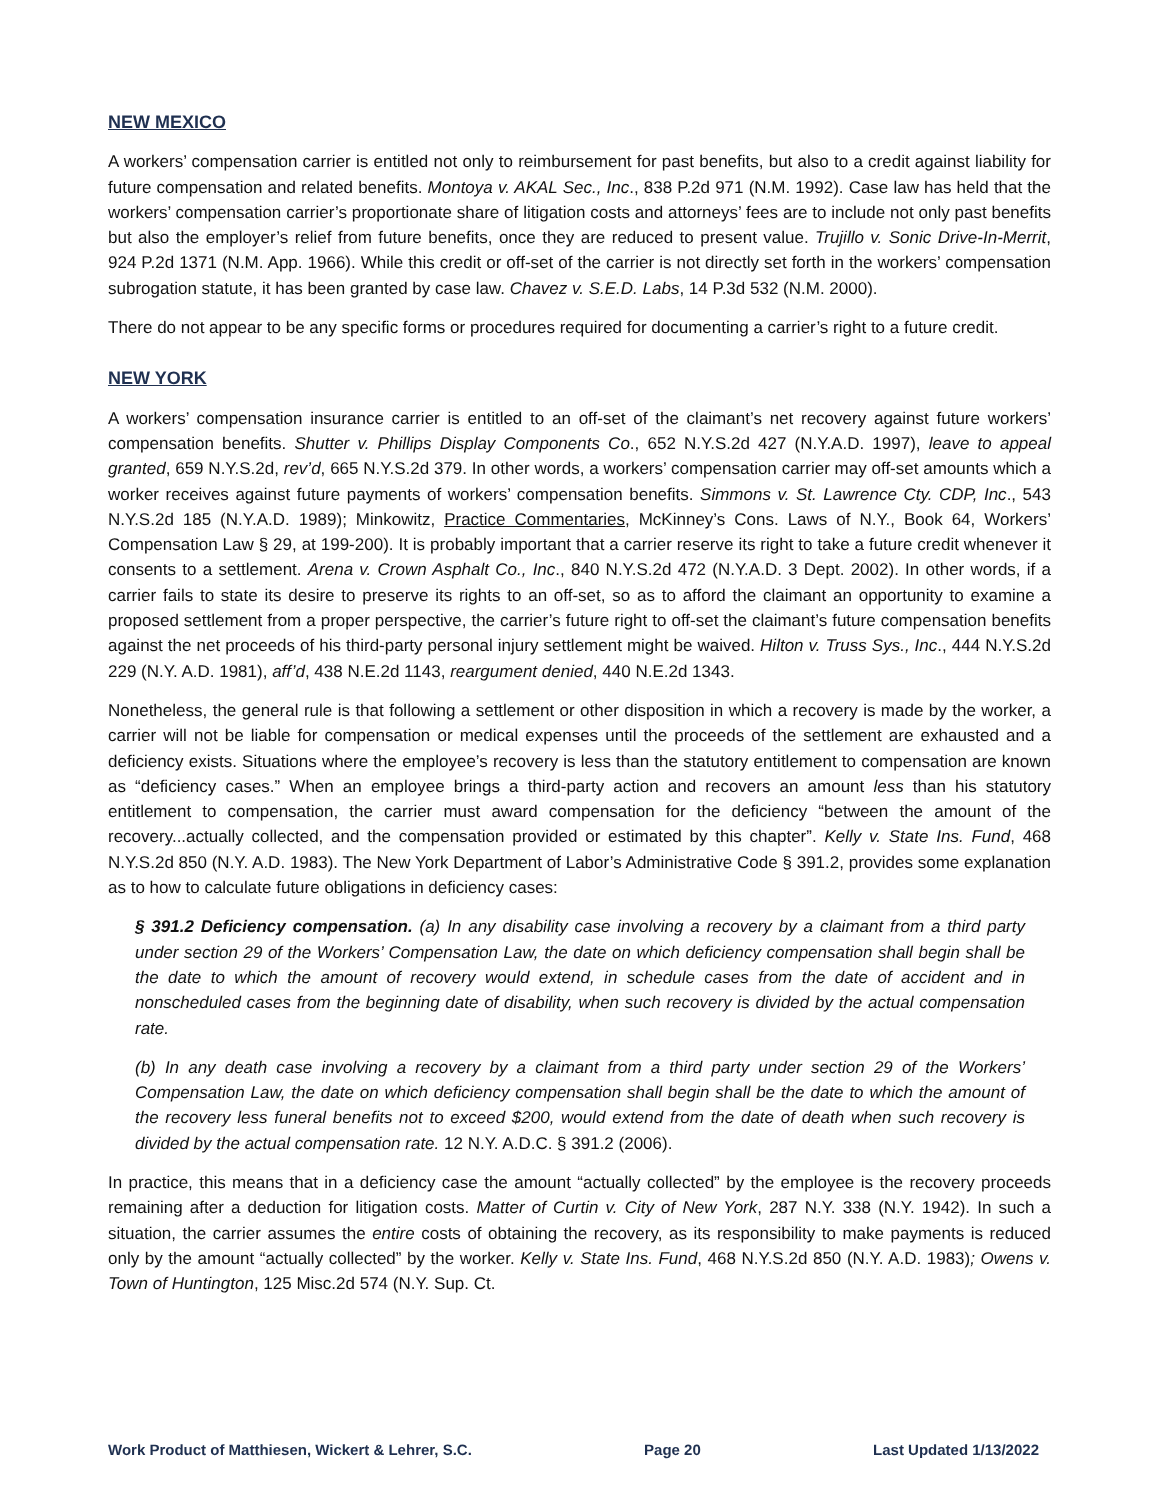NEW MEXICO
A workers’ compensation carrier is entitled not only to reimbursement for past benefits, but also to a credit against liability for future compensation and related benefits. Montoya v. AKAL Sec., Inc., 838 P.2d 971 (N.M. 1992). Case law has held that the workers’ compensation carrier’s proportionate share of litigation costs and attorneys’ fees are to include not only past benefits but also the employer’s relief from future benefits, once they are reduced to present value. Trujillo v. Sonic Drive-In-Merrit, 924 P.2d 1371 (N.M. App. 1966). While this credit or off-set of the carrier is not directly set forth in the workers’ compensation subrogation statute, it has been granted by case law. Chavez v. S.E.D. Labs, 14 P.3d 532 (N.M. 2000).
There do not appear to be any specific forms or procedures required for documenting a carrier’s right to a future credit.
NEW YORK
A workers’ compensation insurance carrier is entitled to an off-set of the claimant’s net recovery against future workers’ compensation benefits. Shutter v. Phillips Display Components Co., 652 N.Y.S.2d 427 (N.Y.A.D. 1997), leave to appeal granted, 659 N.Y.S.2d, rev’d, 665 N.Y.S.2d 379. In other words, a workers’ compensation carrier may off-set amounts which a worker receives against future payments of workers’ compensation benefits. Simmons v. St. Lawrence Cty. CDP, Inc., 543 N.Y.S.2d 185 (N.Y.A.D. 1989); Minkowitz, Practice Commentaries, McKinney’s Cons. Laws of N.Y., Book 64, Workers’ Compensation Law § 29, at 199-200). It is probably important that a carrier reserve its right to take a future credit whenever it consents to a settlement. Arena v. Crown Asphalt Co., Inc., 840 N.Y.S.2d 472 (N.Y.A.D. 3 Dept. 2002). In other words, if a carrier fails to state its desire to preserve its rights to an off-set, so as to afford the claimant an opportunity to examine a proposed settlement from a proper perspective, the carrier’s future right to off-set the claimant’s future compensation benefits against the net proceeds of his third-party personal injury settlement might be waived. Hilton v. Truss Sys., Inc., 444 N.Y.S.2d 229 (N.Y. A.D. 1981), aff’d, 438 N.E.2d 1143, reargument denied, 440 N.E.2d 1343.
Nonetheless, the general rule is that following a settlement or other disposition in which a recovery is made by the worker, a carrier will not be liable for compensation or medical expenses until the proceeds of the settlement are exhausted and a deficiency exists. Situations where the employee’s recovery is less than the statutory entitlement to compensation are known as “deficiency cases.” When an employee brings a third-party action and recovers an amount less than his statutory entitlement to compensation, the carrier must award compensation for the deficiency “between the amount of the recovery...actually collected, and the compensation provided or estimated by this chapter”. Kelly v. State Ins. Fund, 468 N.Y.S.2d 850 (N.Y. A.D. 1983). The New York Department of Labor’s Administrative Code § 391.2, provides some explanation as to how to calculate future obligations in deficiency cases:
§ 391.2 Deficiency compensation. (a) In any disability case involving a recovery by a claimant from a third party under section 29 of the Workers’ Compensation Law, the date on which deficiency compensation shall begin shall be the date to which the amount of recovery would extend, in schedule cases from the date of accident and in nonscheduled cases from the beginning date of disability, when such recovery is divided by the actual compensation rate.
(b) In any death case involving a recovery by a claimant from a third party under section 29 of the Workers’ Compensation Law, the date on which deficiency compensation shall begin shall be the date to which the amount of the recovery less funeral benefits not to exceed $200, would extend from the date of death when such recovery is divided by the actual compensation rate. 12 N.Y. A.D.C. § 391.2 (2006).
In practice, this means that in a deficiency case the amount “actually collected” by the employee is the recovery proceeds remaining after a deduction for litigation costs. Matter of Curtin v. City of New York, 287 N.Y. 338 (N.Y. 1942). In such a situation, the carrier assumes the entire costs of obtaining the recovery, as its responsibility to make payments is reduced only by the amount “actually collected” by the worker. Kelly v. State Ins. Fund, 468 N.Y.S.2d 850 (N.Y. A.D. 1983); Owens v. Town of Huntington, 125 Misc.2d 574 (N.Y. Sup. Ct.
Work Product of Matthiesen, Wickert & Lehrer, S.C. Page 20 Last Updated 1/13/2022